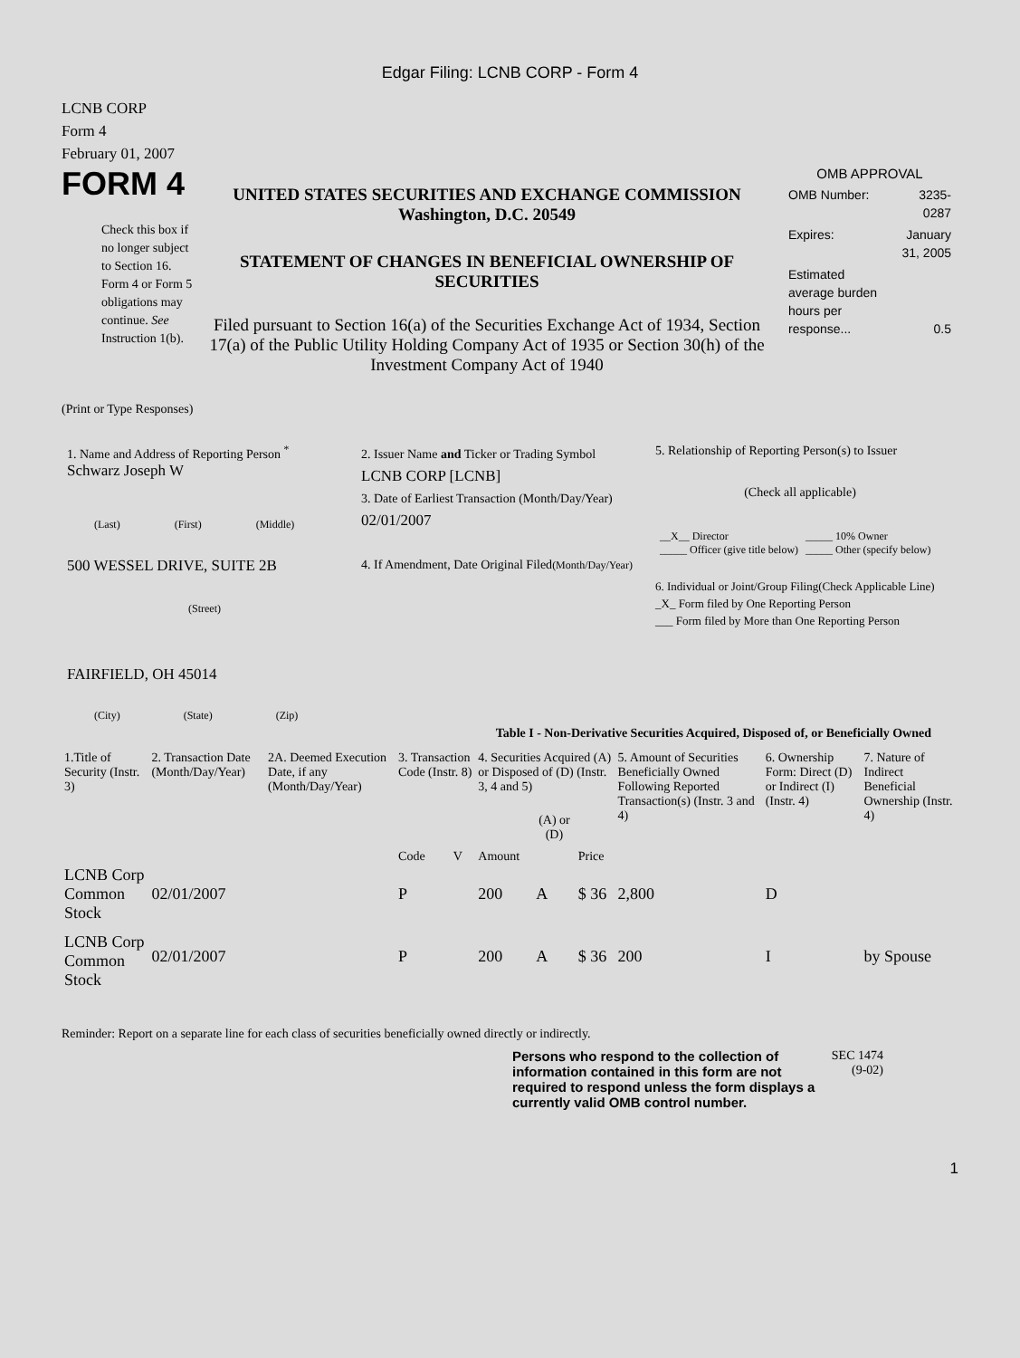Edgar Filing: LCNB CORP - Form 4
LCNB CORP
Form 4
February 01, 2007
FORM 4
Check this box if no longer subject to Section 16. Form 4 or Form 5 obligations may continue. See Instruction 1(b).
UNITED STATES SECURITIES AND EXCHANGE COMMISSION
Washington, D.C. 20549
STATEMENT OF CHANGES IN BENEFICIAL OWNERSHIP OF SECURITIES
Filed pursuant to Section 16(a) of the Securities Exchange Act of 1934, Section 17(a) of the Public Utility Holding Company Act of 1935 or Section 30(h) of the Investment Company Act of 1940
OMB APPROVAL
| OMB Number: | 3235-0287 |
| Expires: | January 31, 2005 |
| Estimated average burden hours per response... | 0.5 |
(Print or Type Responses)
1. Name and Address of Reporting Person <sup>*</sup>
Schwarz Joseph W
(Last) (First) (Middle)
500 WESSEL DRIVE, SUITE 2B
(Street)
FAIRFIELD, OH 45014
(City) (State) (Zip)
2. Issuer Name and Ticker or Trading Symbol
LCNB CORP [LCNB]
3. Date of Earliest Transaction (Month/Day/Year)
02/01/2007
4. If Amendment, Date Original Filed(Month/Day/Year)
5. Relationship of Reporting Person(s) to Issuer
(Check all applicable)
| __X__ Director _____ Officer (give title below) | _____ 10% Owner _____ Other (specify below) |
6. Individual or Joint/Group Filing(Check Applicable Line)
_X_ Form filed by One Reporting Person
___ Form filed by More than One Reporting Person
Table I - Non-Derivative Securities Acquired, Disposed of, or Beneficially Owned
| 1.Title of Security (Instr. 3) | 2. Transaction Date (Month/Day/Year) | 2A. Deemed Execution Date, if any (Month/Day/Year) | 3. Transaction Code (Instr. 8) | | 4. Securities Acquired (A) or Disposed of (D) (Instr. 3, 4 and 5) | | | 5. Amount of Securities Beneficially Owned Following Reported Transaction(s) (Instr. 3 and 4) | 6. Ownership Form: Direct (D) or Indirect (I) (Instr. 4) | 7. Nature of Indirect Beneficial Ownership (Instr. 4) |
| --- | --- | --- | --- | --- | --- | --- | --- | --- | --- | --- |
| | | | Code | V | Amount | (A) or (D) | Price | | | |
| LCNB Corp Common Stock | 02/01/2007 | | P | | 200 | A | $ 36 | 2,800 | D | |
| LCNB Corp Common Stock | 02/01/2007 | | P | | 200 | A | $ 36 | 200 | I | by Spouse |
Reminder: Report on a separate line for each class of securities beneficially owned directly or indirectly.
Persons who respond to the collection of information contained in this form are not required to respond unless the form displays a currently valid OMB control number.
SEC 1474
(9-02)
1